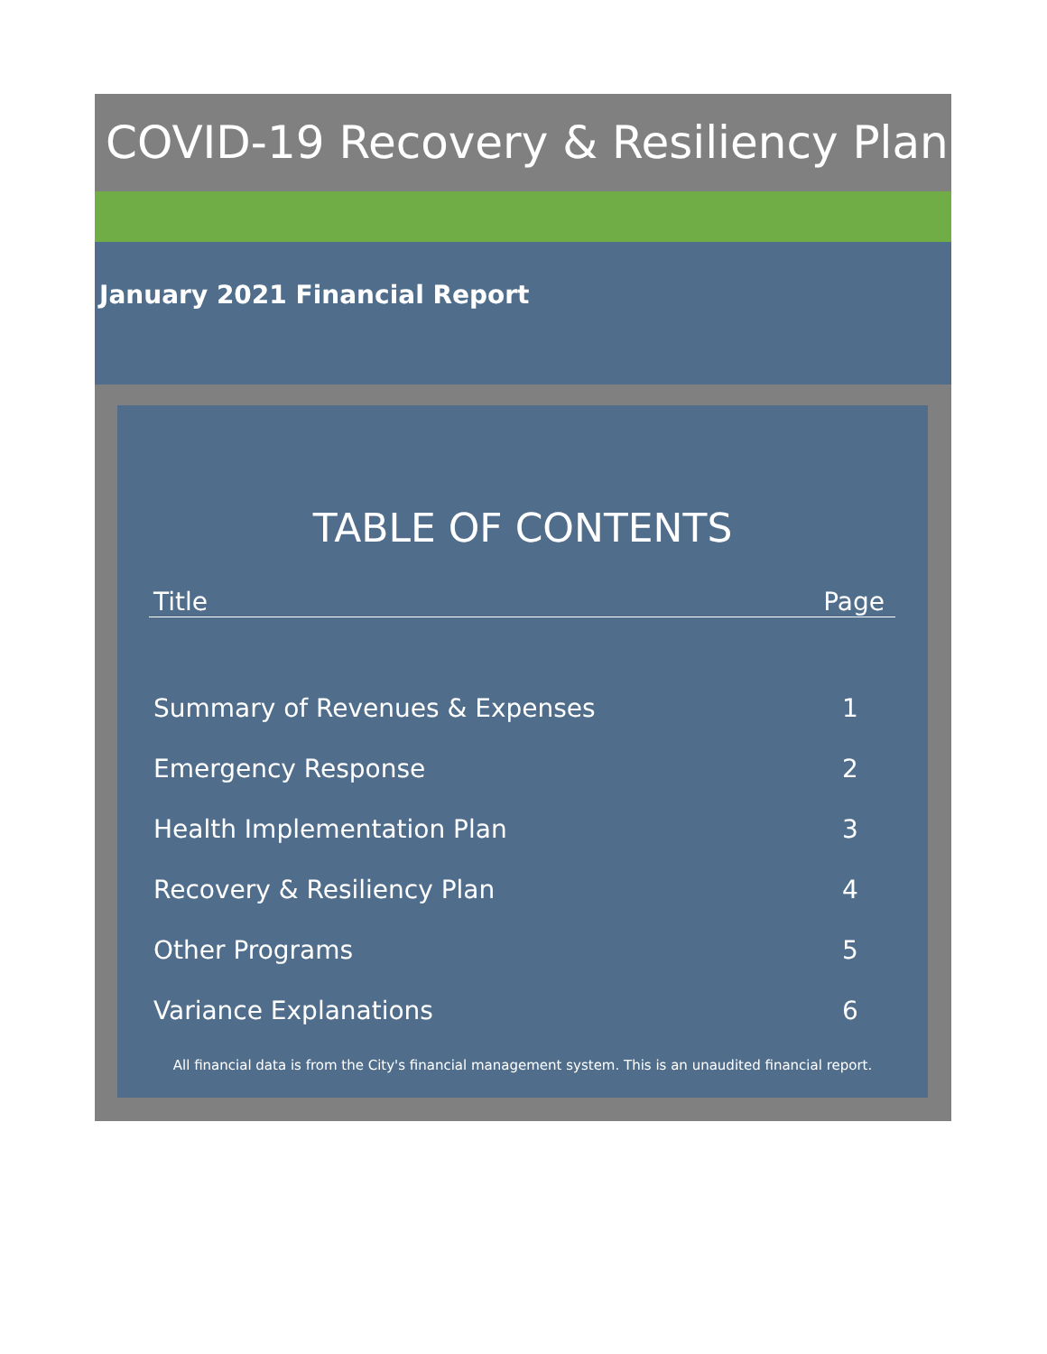COVID-19 Recovery & Resiliency Plan
January 2021 Financial Report
TABLE OF CONTENTS
| Title | Page |
| --- | --- |
| Summary of Revenues & Expenses | 1 |
| Emergency Response | 2 |
| Health Implementation Plan | 3 |
| Recovery & Resiliency Plan | 4 |
| Other Programs | 5 |
| Variance Explanations | 6 |
All financial data is from the City's financial management system. This is an unaudited financial report.